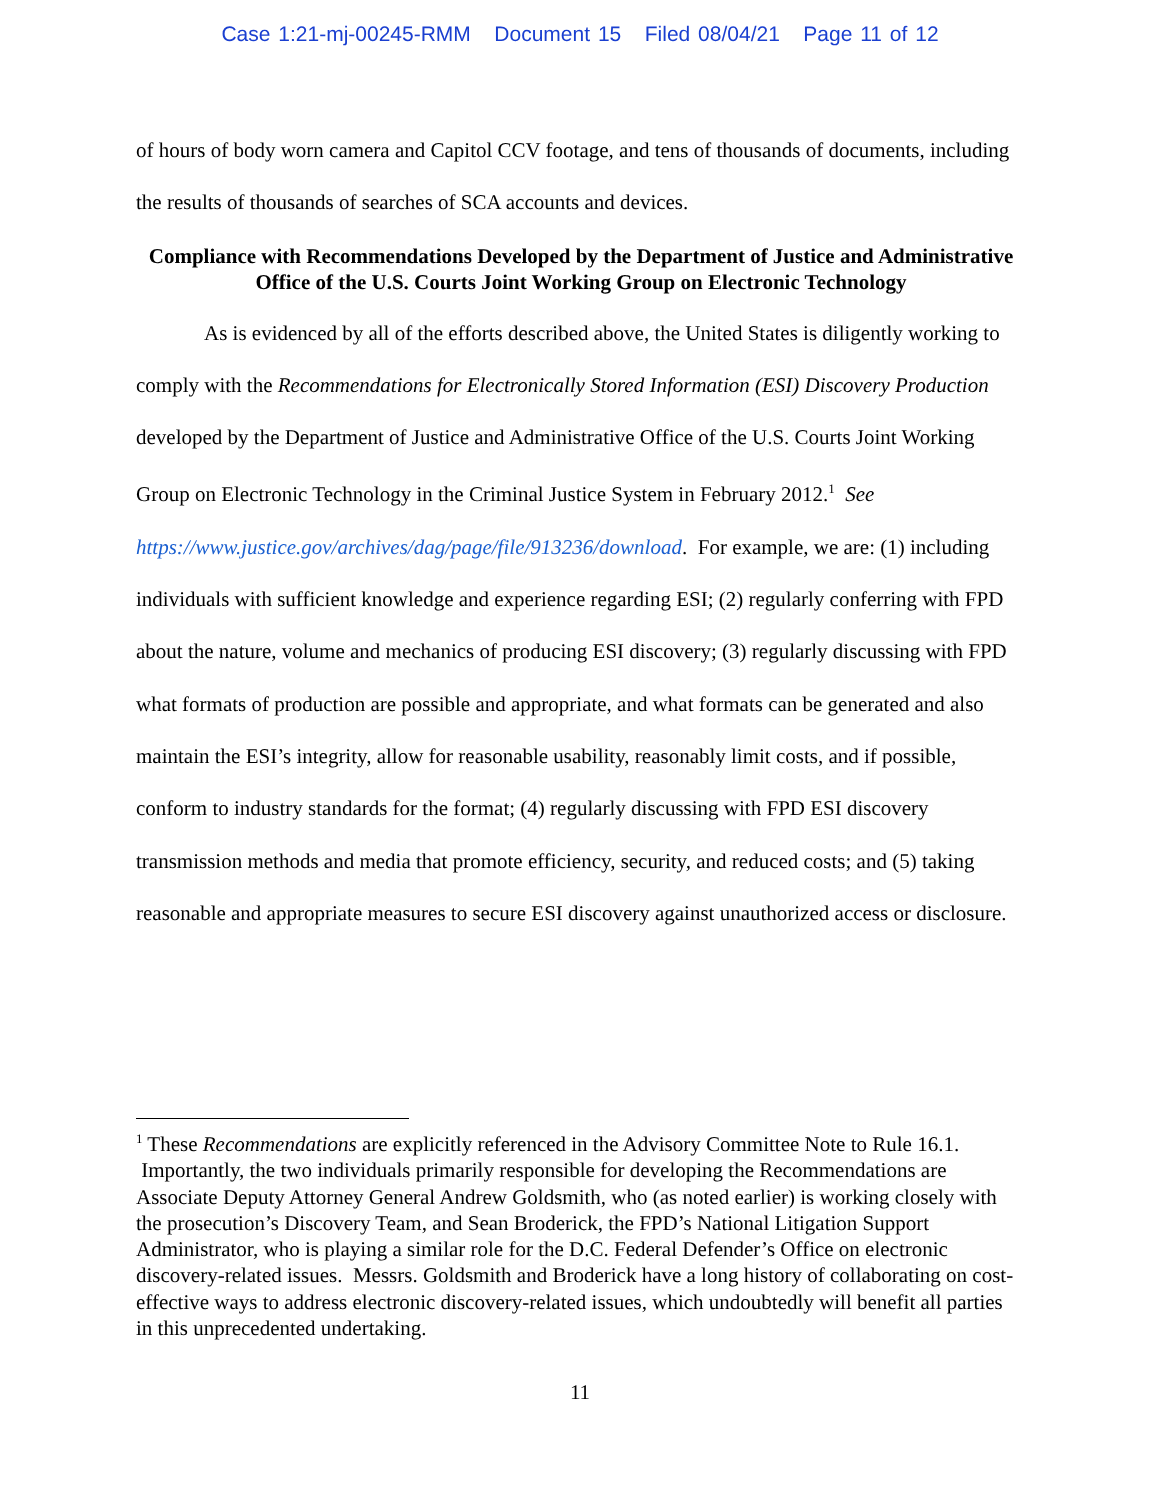Case 1:21-mj-00245-RMM Document 15 Filed 08/04/21 Page 11 of 12
of hours of body worn camera and Capitol CCV footage, and tens of thousands of documents, including the results of thousands of searches of SCA accounts and devices.
Compliance with Recommendations Developed by the Department of Justice and Administrative Office of the U.S. Courts Joint Working Group on Electronic Technology
As is evidenced by all of the efforts described above, the United States is diligently working to comply with the Recommendations for Electronically Stored Information (ESI) Discovery Production developed by the Department of Justice and Administrative Office of the U.S. Courts Joint Working Group on Electronic Technology in the Criminal Justice System in February 2012.<sup>1</sup> See https://www.justice.gov/archives/dag/page/file/913236/download. For example, we are: (1) including individuals with sufficient knowledge and experience regarding ESI; (2) regularly conferring with FPD about the nature, volume and mechanics of producing ESI discovery; (3) regularly discussing with FPD what formats of production are possible and appropriate, and what formats can be generated and also maintain the ESI’s integrity, allow for reasonable usability, reasonably limit costs, and if possible, conform to industry standards for the format; (4) regularly discussing with FPD ESI discovery transmission methods and media that promote efficiency, security, and reduced costs; and (5) taking reasonable and appropriate measures to secure ESI discovery against unauthorized access or disclosure.
<sup>1</sup> These Recommendations are explicitly referenced in the Advisory Committee Note to Rule 16.1. Importantly, the two individuals primarily responsible for developing the Recommendations are Associate Deputy Attorney General Andrew Goldsmith, who (as noted earlier) is working closely with the prosecution’s Discovery Team, and Sean Broderick, the FPD’s National Litigation Support Administrator, who is playing a similar role for the D.C. Federal Defender’s Office on electronic discovery-related issues. Messrs. Goldsmith and Broderick have a long history of collaborating on cost-effective ways to address electronic discovery-related issues, which undoubtedly will benefit all parties in this unprecedented undertaking.
11